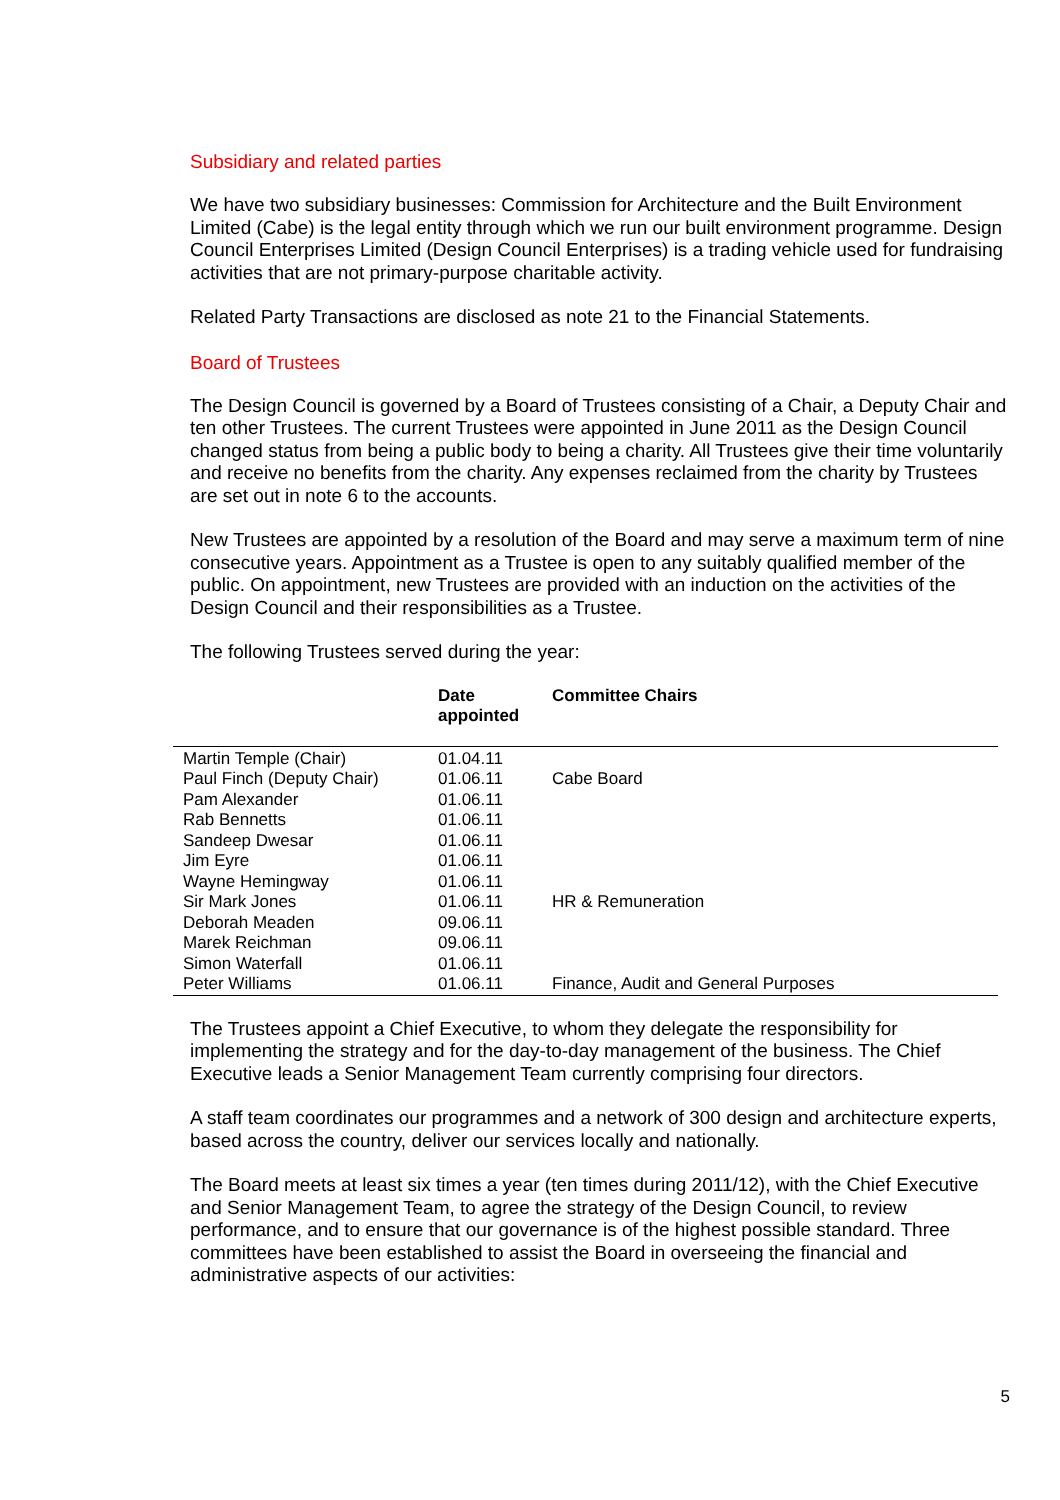Subsidiary and related parties
We have two subsidiary businesses: Commission for Architecture and the Built Environment Limited (Cabe) is the legal entity through which we run our built environment programme. Design Council Enterprises Limited (Design Council Enterprises) is a trading vehicle used for fundraising activities that are not primary-purpose charitable activity.
Related Party Transactions are disclosed as note 21 to the Financial Statements.
Board of Trustees
The Design Council is governed by a Board of Trustees consisting of a Chair, a Deputy Chair and ten other Trustees. The current Trustees were appointed in June 2011 as the Design Council changed status from being a public body to being a charity. All Trustees give their time voluntarily and receive no benefits from the charity. Any expenses reclaimed from the charity by Trustees are set out in note 6 to the accounts.
New Trustees are appointed by a resolution of the Board and may serve a maximum term of nine consecutive years. Appointment as a Trustee is open to any suitably qualified member of the public. On appointment, new Trustees are provided with an induction on the activities of the Design Council and their responsibilities as a Trustee.
The following Trustees served during the year:
| | Date appointed | Committee Chairs |
| --- | --- | --- |
| Martin Temple (Chair) | 01.04.11 | |
| Paul Finch (Deputy Chair) | 01.06.11 | Cabe Board |
| Pam Alexander | 01.06.11 | |
| Rab Bennetts | 01.06.11 | |
| Sandeep Dwesar | 01.06.11 | |
| Jim Eyre | 01.06.11 | |
| Wayne Hemingway | 01.06.11 | |
| Sir Mark Jones | 01.06.11 | HR & Remuneration |
| Deborah Meaden | 09.06.11 | |
| Marek Reichman | 09.06.11 | |
| Simon Waterfall | 01.06.11 | |
| Peter Williams | 01.06.11 | Finance, Audit and General Purposes |
The Trustees appoint a Chief Executive, to whom they delegate the responsibility for implementing the strategy and for the day-to-day management of the business. The Chief Executive leads a Senior Management Team currently comprising four directors.
A staff team coordinates our programmes and a network of 300 design and architecture experts, based across the country, deliver our services locally and nationally.
The Board meets at least six times a year (ten times during 2011/12), with the Chief Executive and Senior Management Team, to agree the strategy of the Design Council, to review performance, and to ensure that our governance is of the highest possible standard. Three committees have been established to assist the Board in overseeing the financial and administrative aspects of our activities:
5